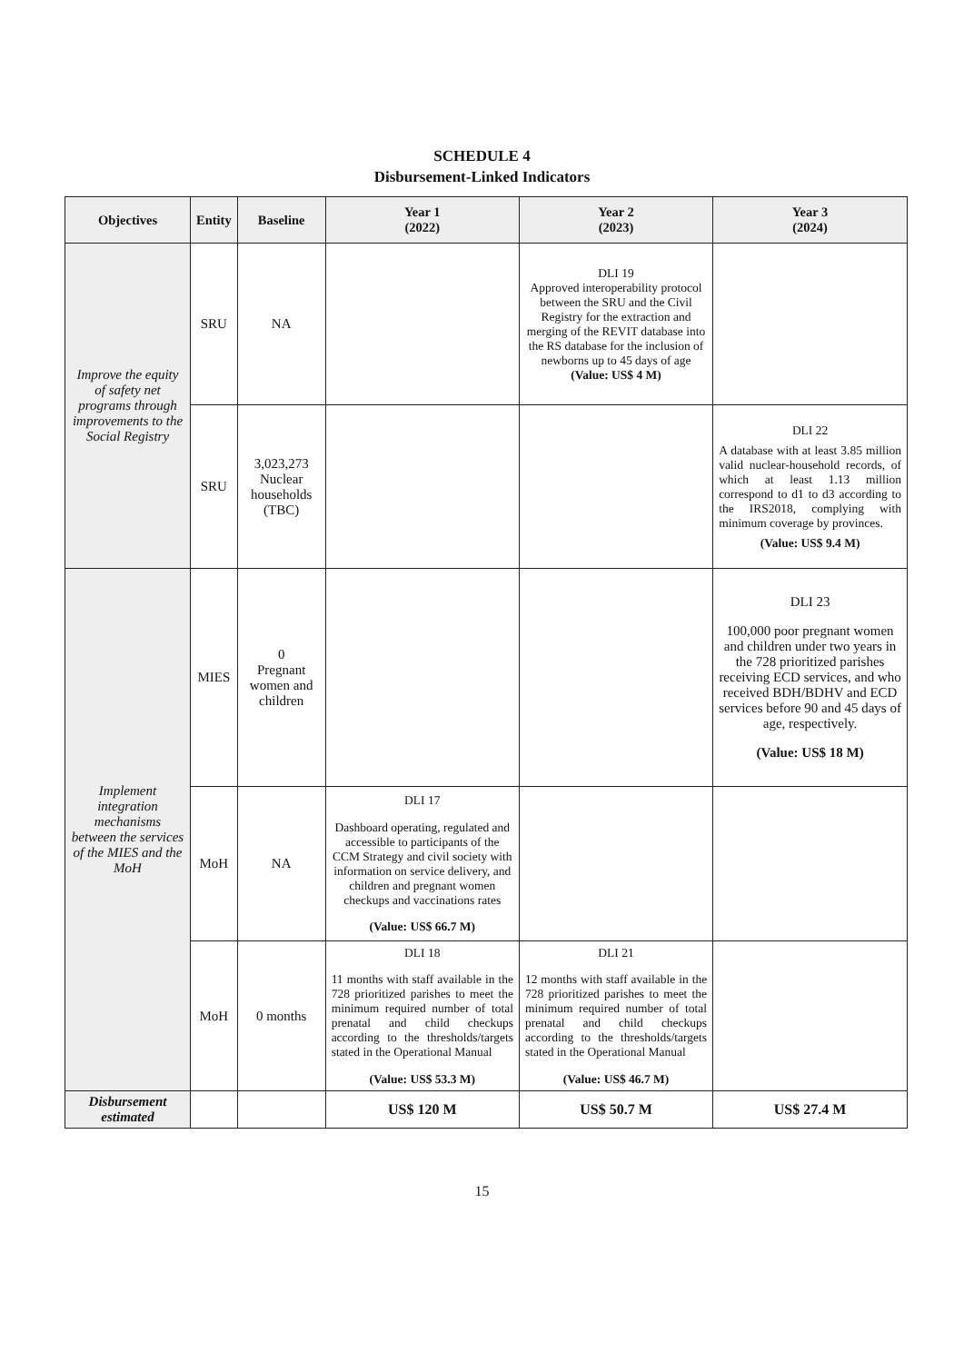SCHEDULE 4
Disbursement-Linked Indicators
| Objectives | Entity | Baseline | Year 1 (2022) | Year 2 (2023) | Year 3 (2024) |
| --- | --- | --- | --- | --- | --- |
| Improve the equity of safety net programs through improvements to the Social Registry | SRU | NA | | DLI 19 Approved interoperability protocol between the SRU and the Civil Registry for the extraction and merging of the REVIT database into the RS database for the inclusion of newborns up to 45 days of age (Value: US$ 4 M) | |
| | SRU | 3,023,273 Nuclear households (TBC) | | | DLI 22 A database with at least 3.85 million valid nuclear-household records, of which at least 1.13 million correspond to d1 to d3 according to the IRS2018, complying with minimum coverage by provinces. (Value: US$ 9.4 M) |
| Implement integration mechanisms between the services of the MIES and the MoH | MIES | 0 Pregnant women and children | | | DLI 23 100,000 poor pregnant women and children under two years in the 728 prioritized parishes receiving ECD services, and who received BDH/BDHV and ECD services before 90 and 45 days of age, respectively. (Value: US$ 18 M) |
| | MoH | NA | DLI 17 Dashboard operating, regulated and accessible to participants of the CCM Strategy and civil society with information on service delivery, and children and pregnant women checkups and vaccinations rates (Value: US$ 66.7 M) | | |
| | MoH | 0 months | DLI 18 11 months with staff available in the 728 prioritized parishes to meet the minimum required number of total prenatal and child checkups according to the thresholds/targets stated in the Operational Manual (Value: US$ 53.3 M) | DLI 21 12 months with staff available in the 728 prioritized parishes to meet the minimum required number of total prenatal and child checkups according to the thresholds/targets stated in the Operational Manual (Value: US$ 46.7 M) | |
| Disbursement estimated | | | US$ 120 M | US$ 50.7 M | US$ 27.4 M |
15